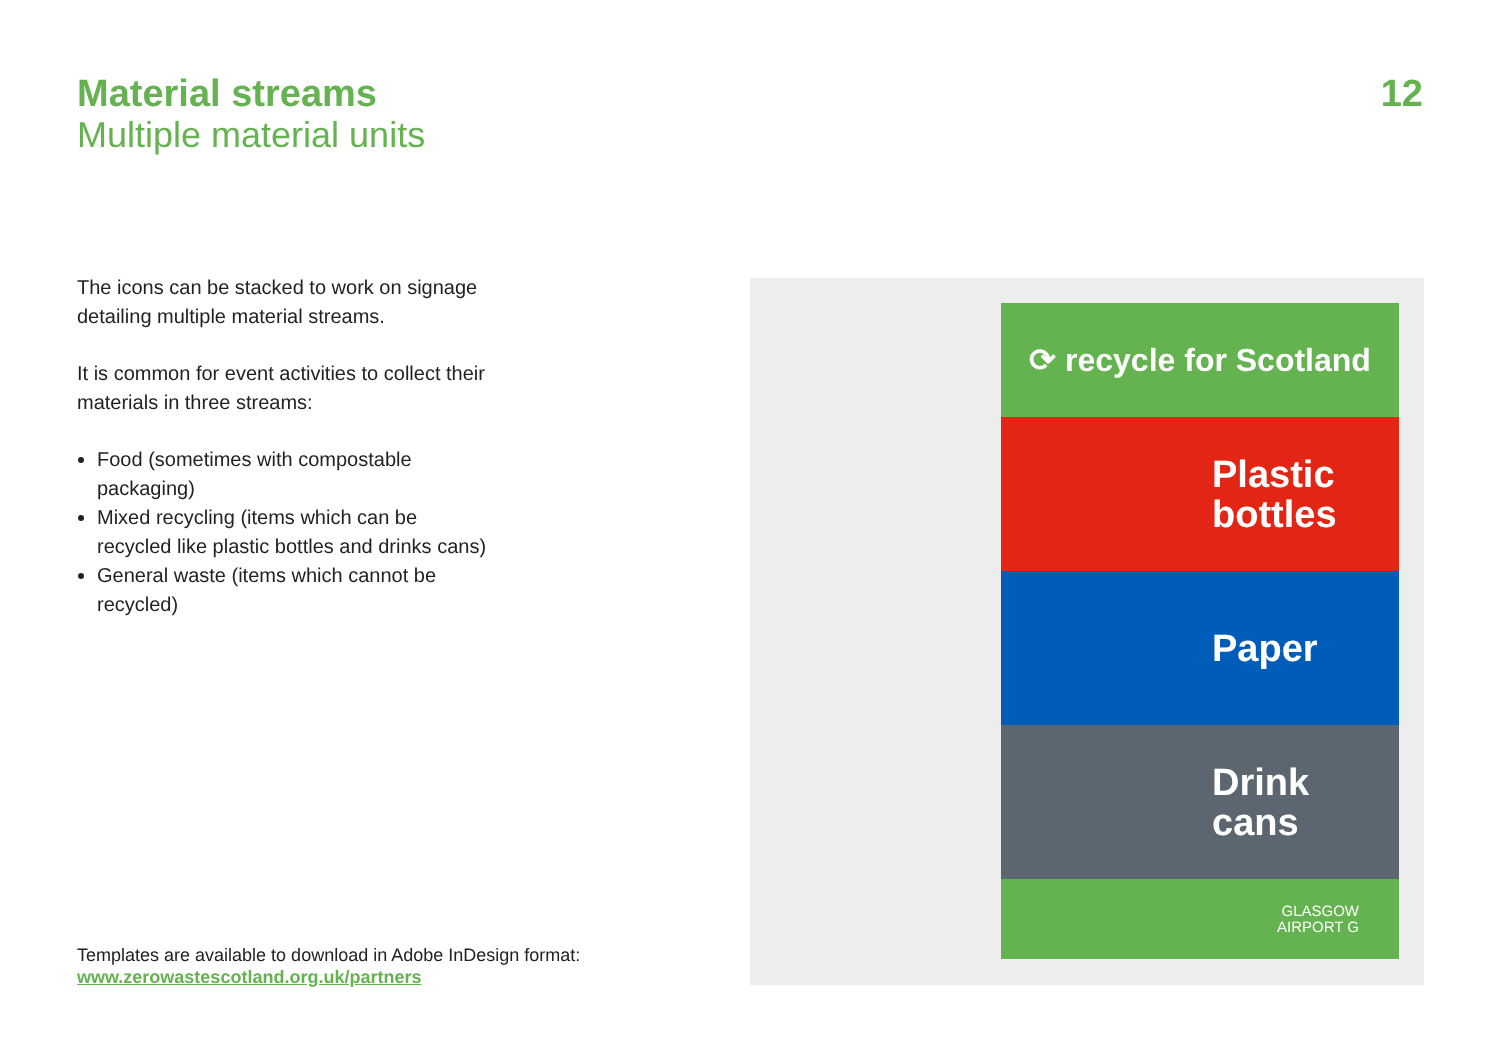Material streams
Multiple material units
12
The icons can be stacked to work on signage detailing multiple material streams.
It is common for event activities to collect their materials in three streams:
Food (sometimes with compostable packaging)
Mixed recycling (items which can be recycled like plastic bottles and drinks cans)
General waste (items which cannot be recycled)
Templates are available to download in Adobe InDesign format:
www.zerowastescotland.org.uk/partners
⟳ recycle for Scotland
Plastic
bottles
Paper
Drink
cans
GLASGOW
AIRPORT G